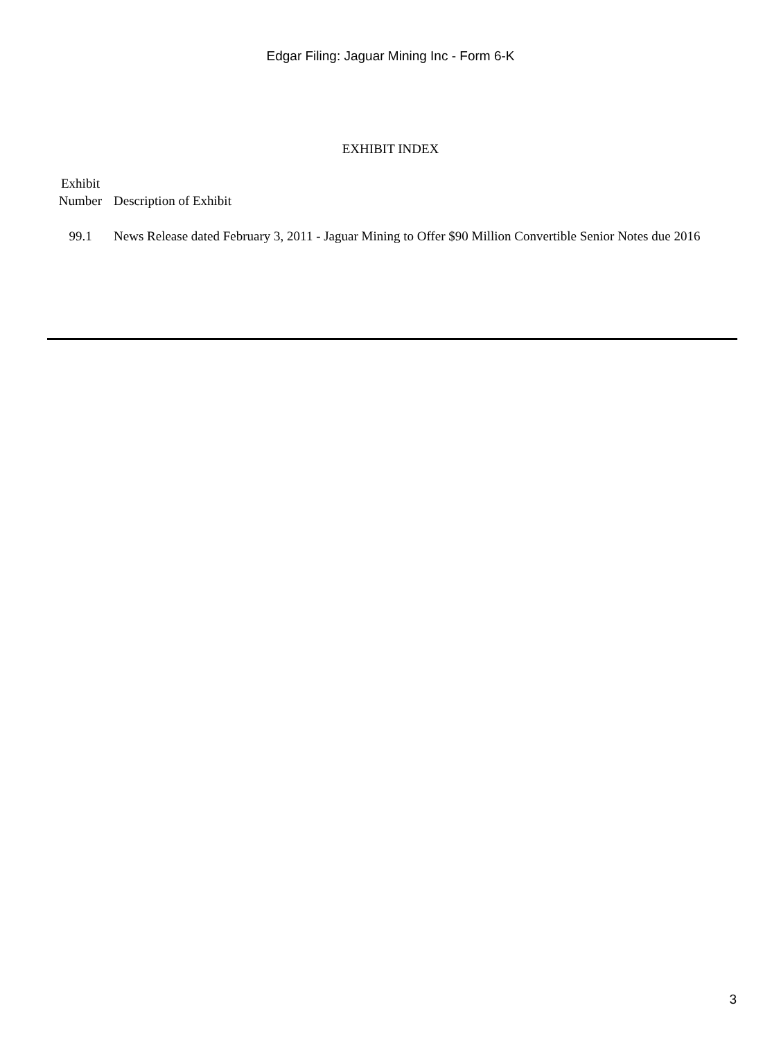Edgar Filing: Jaguar Mining Inc - Form 6-K
EXHIBIT INDEX
| Exhibit Number | Description of Exhibit |
| 99.1 | News Release dated February 3, 2011 - Jaguar Mining to Offer $90 Million Convertible Senior Notes due 2016 |
3